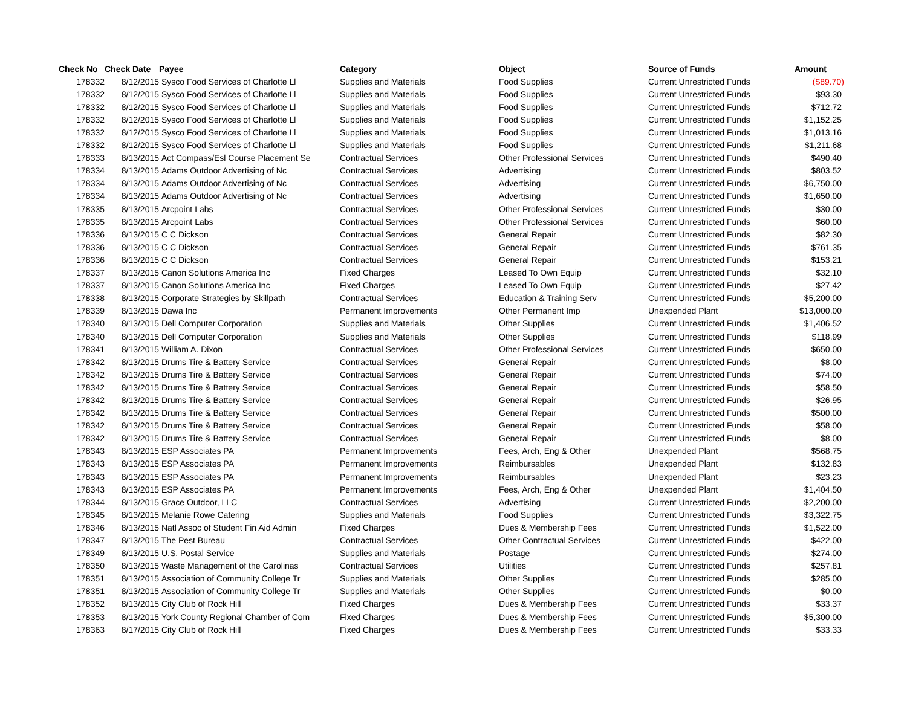| Check No | Check Date | Payee | Category | Object | Source of Funds | Amount |
| --- | --- | --- | --- | --- | --- | --- |
| 178332 | 8/12/2015 | Sysco Food Services of Charlotte Ll | Supplies and Materials | Food Supplies | Current Unrestricted Funds | ($89.70) |
| 178332 | 8/12/2015 | Sysco Food Services of Charlotte Ll | Supplies and Materials | Food Supplies | Current Unrestricted Funds | $93.30 |
| 178332 | 8/12/2015 | Sysco Food Services of Charlotte Ll | Supplies and Materials | Food Supplies | Current Unrestricted Funds | $712.72 |
| 178332 | 8/12/2015 | Sysco Food Services of Charlotte Ll | Supplies and Materials | Food Supplies | Current Unrestricted Funds | $1,152.25 |
| 178332 | 8/12/2015 | Sysco Food Services of Charlotte Ll | Supplies and Materials | Food Supplies | Current Unrestricted Funds | $1,013.16 |
| 178332 | 8/12/2015 | Sysco Food Services of Charlotte Ll | Supplies and Materials | Food Supplies | Current Unrestricted Funds | $1,211.68 |
| 178333 | 8/13/2015 | Act Compass/Esl Course Placement Se | Contractual Services | Other Professional Services | Current Unrestricted Funds | $490.40 |
| 178334 | 8/13/2015 | Adams Outdoor Advertising of Nc | Contractual Services | Advertising | Current Unrestricted Funds | $803.52 |
| 178334 | 8/13/2015 | Adams Outdoor Advertising of Nc | Contractual Services | Advertising | Current Unrestricted Funds | $6,750.00 |
| 178334 | 8/13/2015 | Adams Outdoor Advertising of Nc | Contractual Services | Advertising | Current Unrestricted Funds | $1,650.00 |
| 178335 | 8/13/2015 | Arcpoint Labs | Contractual Services | Other Professional Services | Current Unrestricted Funds | $30.00 |
| 178335 | 8/13/2015 | Arcpoint Labs | Contractual Services | Other Professional Services | Current Unrestricted Funds | $60.00 |
| 178336 | 8/13/2015 | C C Dickson | Contractual Services | General Repair | Current Unrestricted Funds | $82.30 |
| 178336 | 8/13/2015 | C C Dickson | Contractual Services | General Repair | Current Unrestricted Funds | $761.35 |
| 178336 | 8/13/2015 | C C Dickson | Contractual Services | General Repair | Current Unrestricted Funds | $153.21 |
| 178337 | 8/13/2015 | Canon Solutions America Inc | Fixed Charges | Leased To Own Equip | Current Unrestricted Funds | $32.10 |
| 178337 | 8/13/2015 | Canon Solutions America Inc | Fixed Charges | Leased To Own Equip | Current Unrestricted Funds | $27.42 |
| 178338 | 8/13/2015 | Corporate Strategies by Skillpath | Contractual Services | Education & Training Serv | Current Unrestricted Funds | $5,200.00 |
| 178339 | 8/13/2015 | Dawa Inc | Permanent Improvements | Other Permanent Imp | Unexpended Plant | $13,000.00 |
| 178340 | 8/13/2015 | Dell Computer Corporation | Supplies and Materials | Other Supplies | Current Unrestricted Funds | $1,406.52 |
| 178340 | 8/13/2015 | Dell Computer Corporation | Supplies and Materials | Other Supplies | Current Unrestricted Funds | $118.99 |
| 178341 | 8/13/2015 | William A. Dixon | Contractual Services | Other Professional Services | Current Unrestricted Funds | $650.00 |
| 178342 | 8/13/2015 | Drums Tire & Battery Service | Contractual Services | General Repair | Current Unrestricted Funds | $8.00 |
| 178342 | 8/13/2015 | Drums Tire & Battery Service | Contractual Services | General Repair | Current Unrestricted Funds | $74.00 |
| 178342 | 8/13/2015 | Drums Tire & Battery Service | Contractual Services | General Repair | Current Unrestricted Funds | $58.50 |
| 178342 | 8/13/2015 | Drums Tire & Battery Service | Contractual Services | General Repair | Current Unrestricted Funds | $26.95 |
| 178342 | 8/13/2015 | Drums Tire & Battery Service | Contractual Services | General Repair | Current Unrestricted Funds | $500.00 |
| 178342 | 8/13/2015 | Drums Tire & Battery Service | Contractual Services | General Repair | Current Unrestricted Funds | $58.00 |
| 178342 | 8/13/2015 | Drums Tire & Battery Service | Contractual Services | General Repair | Current Unrestricted Funds | $8.00 |
| 178343 | 8/13/2015 | ESP Associates PA | Permanent Improvements | Fees, Arch, Eng & Other | Unexpended Plant | $568.75 |
| 178343 | 8/13/2015 | ESP Associates PA | Permanent Improvements | Reimbursables | Unexpended Plant | $132.83 |
| 178343 | 8/13/2015 | ESP Associates PA | Permanent Improvements | Reimbursables | Unexpended Plant | $23.23 |
| 178343 | 8/13/2015 | ESP Associates PA | Permanent Improvements | Fees, Arch, Eng & Other | Unexpended Plant | $1,404.50 |
| 178344 | 8/13/2015 | Grace Outdoor, LLC | Contractual Services | Advertising | Current Unrestricted Funds | $2,200.00 |
| 178345 | 8/13/2015 | Melanie Rowe Catering | Supplies and Materials | Food Supplies | Current Unrestricted Funds | $3,322.75 |
| 178346 | 8/13/2015 | Natl Assoc of Student Fin Aid Admin | Fixed Charges | Dues & Membership Fees | Current Unrestricted Funds | $1,522.00 |
| 178347 | 8/13/2015 | The Pest Bureau | Contractual Services | Other Contractual Services | Current Unrestricted Funds | $422.00 |
| 178349 | 8/13/2015 | U.S. Postal Service | Supplies and Materials | Postage | Current Unrestricted Funds | $274.00 |
| 178350 | 8/13/2015 | Waste Management of the Carolinas | Contractual Services | Utilities | Current Unrestricted Funds | $257.81 |
| 178351 | 8/13/2015 | Association of Community College Tr | Supplies and Materials | Other Supplies | Current Unrestricted Funds | $285.00 |
| 178351 | 8/13/2015 | Association of Community College Tr | Supplies and Materials | Other Supplies | Current Unrestricted Funds | $0.00 |
| 178352 | 8/13/2015 | City Club of Rock Hill | Fixed Charges | Dues & Membership Fees | Current Unrestricted Funds | $33.37 |
| 178353 | 8/13/2015 | York County Regional Chamber of Com | Fixed Charges | Dues & Membership Fees | Current Unrestricted Funds | $5,300.00 |
| 178363 | 8/17/2015 | City Club of Rock Hill | Fixed Charges | Dues & Membership Fees | Current Unrestricted Funds | $33.33 |